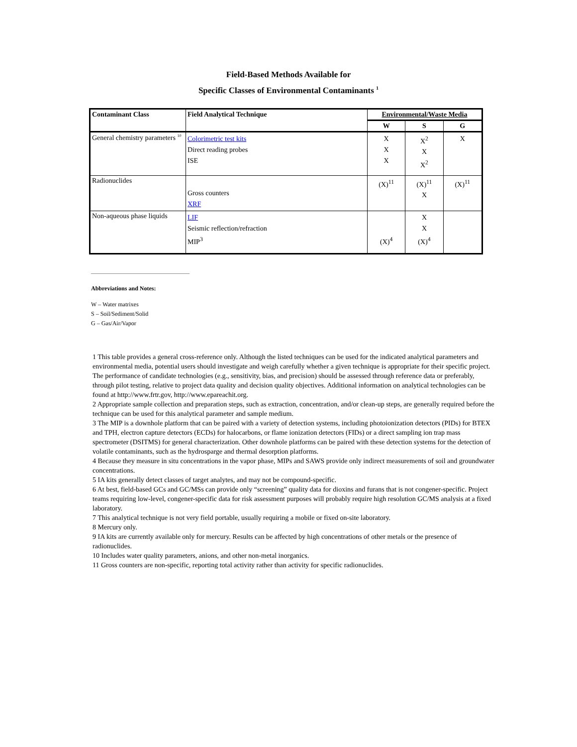Field-Based Methods Available for
Specific Classes of Environmental Contaminants <sup>1</sup>
| Contaminant Class | Field Analytical Technique | Environmental/Waste Media | | |
| --- | --- | --- | --- | --- |
| | | W | S | G |
| General chemistry parameters <sup>10</sup> | Colorimetric test kits Direct reading probes ISE | X X X | X<sup>2</sup> X X<sup>2</sup> | X |
| Radionuclides | Gross counters XRF | (X)<sup>11</sup> | (X)<sup>11</sup> X | (X)<sup>11</sup> |
| Non-aqueous phase liquids | LIF Seismic reflection/refraction MIP<sup>3</sup> | (X)<sup>4</sup> | X X (X)<sup>4</sup> | |
Abbreviations and Notes:
W – Water matrixes
S – Soil/Sediment/Solid
G – Gas/Air/Vapor
1 This table provides a general cross-reference only. Although the listed techniques can be used for the indicated analytical parameters and environmental media, potential users should investigate and weigh carefully whether a given technique is appropriate for their specific project. The performance of candidate technologies (e.g., sensitivity, bias, and precision) should be assessed through reference data or preferably, through pilot testing, relative to project data quality and decision quality objectives. Additional information on analytical technologies can be found at http://www.frtr.gov, http://www.epareachit.org.
2 Appropriate sample collection and preparation steps, such as extraction, concentration, and/or clean-up steps, are generally required before the technique can be used for this analytical parameter and sample medium.
3 The MIP is a downhole platform that can be paired with a variety of detection systems, including photoionization detectors (PIDs) for BTEX and TPH, electron capture detectors (ECDs) for halocarbons, or flame ionization detectors (FIDs) or a direct sampling ion trap mass spectrometer (DSITMS) for general characterization. Other downhole platforms can be paired with these detection systems for the detection of volatile contaminants, such as the hydrosparge and thermal desorption platforms.
4 Because they measure in situ concentrations in the vapor phase, MIPs and SAWS provide only indirect measurements of soil and groundwater concentrations.
5 IA kits generally detect classes of target analytes, and may not be compound-specific.
6 At best, field-based GCs and GC/MSs can provide only “screening” quality data for dioxins and furans that is not congener-specific. Project teams requiring low-level, congener-specific data for risk assessment purposes will probably require high resolution GC/MS analysis at a fixed laboratory.
7 This analytical technique is not very field portable, usually requiring a mobile or fixed on-site laboratory.
8 Mercury only.
9 IA kits are currently available only for mercury. Results can be affected by high concentrations of other metals or the presence of radionuclides.
10 Includes water quality parameters, anions, and other non-metal inorganics.
11 Gross counters are non-specific, reporting total activity rather than activity for specific radionuclides.